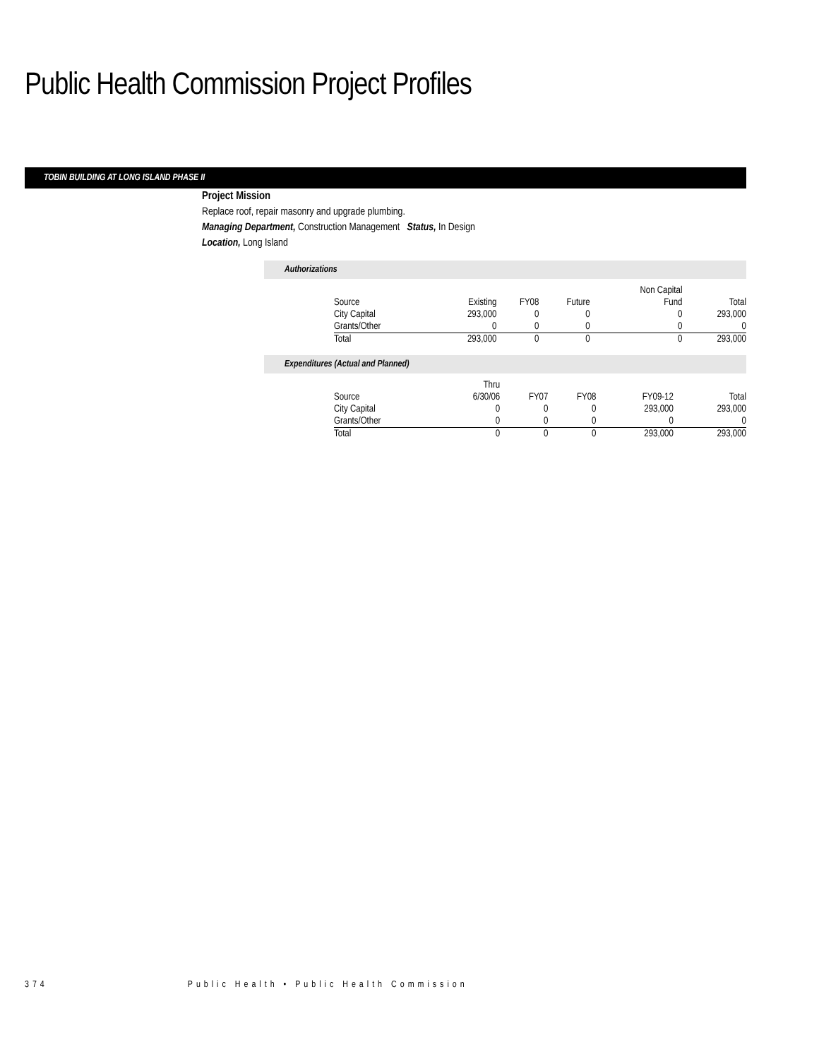Public Health Commission Project Profiles
TOBIN BUILDING AT LONG ISLAND PHASE II
Project Mission
Replace roof, repair masonry and upgrade plumbing.
Managing Department, Construction Management Status, In Design
Location, Long Island
Authorizations
| | | | | Non Capital | |
| Source | Existing | FY08 | Future | Fund | Total |
| City Capital | 293,000 | 0 | 0 | 0 | 293,000 |
| Grants/Other | 0 | 0 | 0 | 0 | 0 |
| Total | 293,000 | 0 | 0 | 0 | 293,000 |
Expenditures (Actual and Planned)
| | Thru | | | | |
| Source | 6/30/06 | FY07 | FY08 | FY09-12 | Total |
| City Capital | 0 | 0 | 0 | 293,000 | 293,000 |
| Grants/Other | 0 | 0 | 0 | 0 | 0 |
| Total | 0 | 0 | 0 | 293,000 | 293,000 |
374 Public Health • Public Health Commission